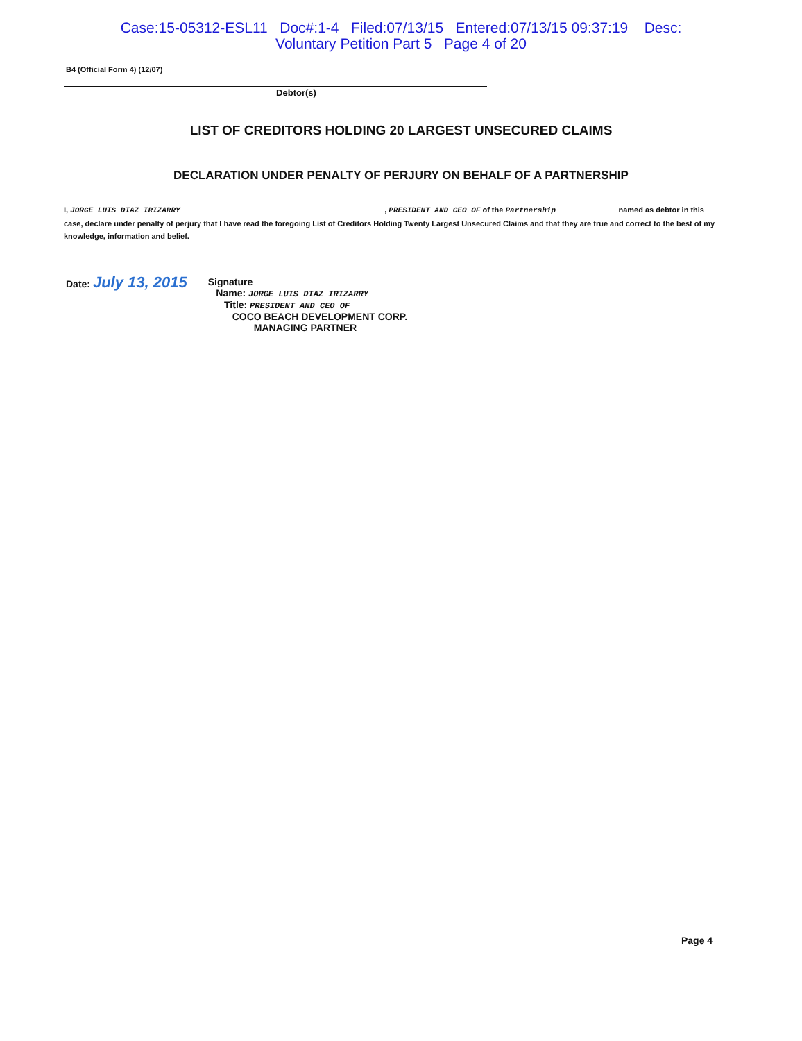Case:15-05312-ESL11 Doc#:1-4 Filed:07/13/15 Entered:07/13/15 09:37:19 Desc:
Voluntary Petition Part 5 Page 4 of 20
B4 (Official Form 4) (12/07)
Debtor(s)
LIST OF CREDITORS HOLDING 20 LARGEST UNSECURED CLAIMS
DECLARATION UNDER PENALTY OF PERJURY ON BEHALF OF A PARTNERSHIP
I, JORGE LUIS DIAZ IRIZARRY , PRESIDENT AND CEO OF of the Partnership named as debtor in this case, declare under penalty of perjury that I have read the foregoing List of Creditors Holding Twenty Largest Unsecured Claims and that they are true and correct to the best of my knowledge, information and belief.
Date: July 13, 2015
Signature
Name: JORGE LUIS DIAZ IRIZARRY
Title: PRESIDENT AND CEO OF
COCO BEACH DEVELOPMENT CORP.
MANAGING PARTNER
Page 4